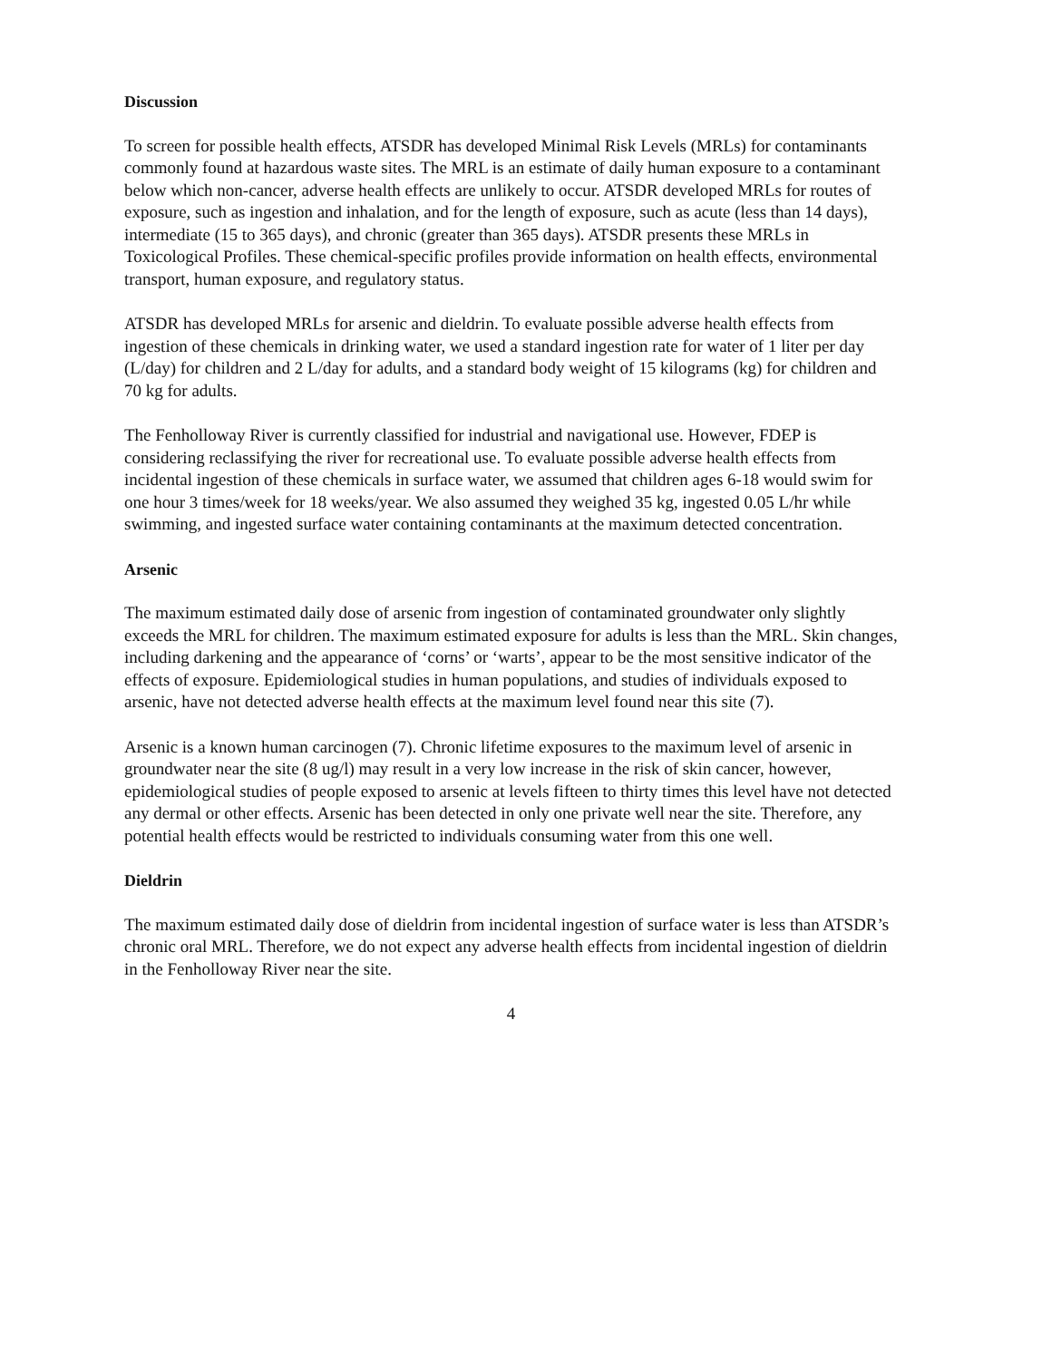Discussion
To screen for possible health effects, ATSDR has developed Minimal Risk Levels (MRLs) for contaminants commonly found at hazardous waste sites. The MRL is an estimate of daily human exposure to a contaminant below which non-cancer, adverse health effects are unlikely to occur. ATSDR developed MRLs for routes of exposure, such as ingestion and inhalation, and for the length of exposure, such as acute (less than 14 days), intermediate (15 to 365 days), and chronic (greater than 365 days). ATSDR presents these MRLs in Toxicological Profiles. These chemical-specific profiles provide information on health effects, environmental transport, human exposure, and regulatory status.
ATSDR has developed MRLs for arsenic and dieldrin. To evaluate possible adverse health effects from ingestion of these chemicals in drinking water, we used a standard ingestion rate for water of 1 liter per day (L/day) for children and 2 L/day for adults, and a standard body weight of 15 kilograms (kg) for children and 70 kg for adults.
The Fenholloway River is currently classified for industrial and navigational use. However, FDEP is considering reclassifying the river for recreational use. To evaluate possible adverse health effects from incidental ingestion of these chemicals in surface water, we assumed that children ages 6-18 would swim for one hour 3 times/week for 18 weeks/year. We also assumed they weighed 35 kg, ingested 0.05 L/hr while swimming, and ingested surface water containing contaminants at the maximum detected concentration.
Arsenic
The maximum estimated daily dose of arsenic from ingestion of contaminated groundwater only slightly exceeds the MRL for children. The maximum estimated exposure for adults is less than the MRL. Skin changes, including darkening and the appearance of ‘corns’ or ‘warts’, appear to be the most sensitive indicator of the effects of exposure. Epidemiological studies in human populations, and studies of individuals exposed to arsenic, have not detected adverse health effects at the maximum level found near this site (7).
Arsenic is a known human carcinogen (7). Chronic lifetime exposures to the maximum level of arsenic in groundwater near the site (8 ug/l) may result in a very low increase in the risk of skin cancer, however, epidemiological studies of people exposed to arsenic at levels fifteen to thirty times this level have not detected any dermal or other effects. Arsenic has been detected in only one private well near the site. Therefore, any potential health effects would be restricted to individuals consuming water from this one well.
Dieldrin
The maximum estimated daily dose of dieldrin from incidental ingestion of surface water is less than ATSDR’s chronic oral MRL. Therefore, we do not expect any adverse health effects from incidental ingestion of dieldrin in the Fenholloway River near the site.
4